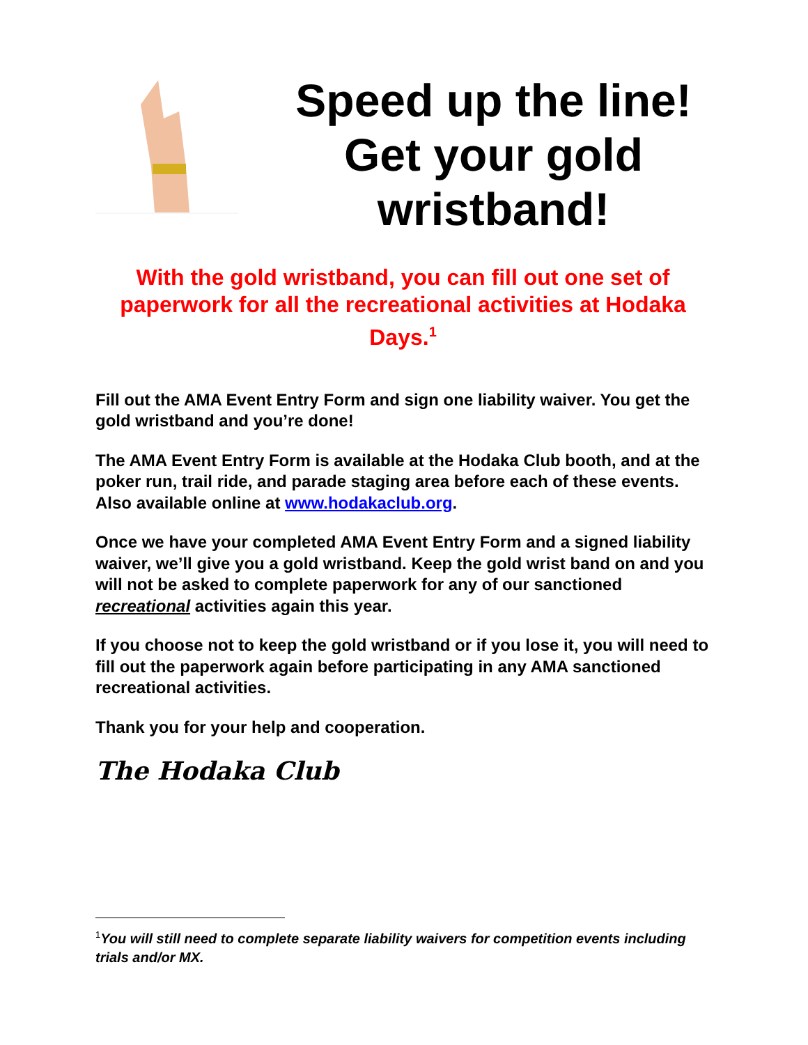Speed up the line! Get your gold wristband!
With the gold wristband, you can fill out one set of paperwork for all the recreational activities at Hodaka Days.<sup>1</sup>
Fill out the AMA Event Entry Form and sign one liability waiver. You get the gold wristband and you’re done!
The AMA Event Entry Form is available at the Hodaka Club booth, and at the poker run, trail ride, and parade staging area before each of these events. Also available online at www.hodakaclub.org.
Once we have your completed AMA Event Entry Form and a signed liability waiver, we’ll give you a gold wristband. Keep the gold wrist band on and you will not be asked to complete paperwork for any of our sanctioned recreational activities again this year.
If you choose not to keep the gold wristband or if you lose it, you will need to fill out the paperwork again before participating in any AMA sanctioned recreational activities.
Thank you for your help and cooperation.
The Hodaka Club
<sup>1</sup> You will still need to complete separate liability waivers for competition events including trials and/or MX.